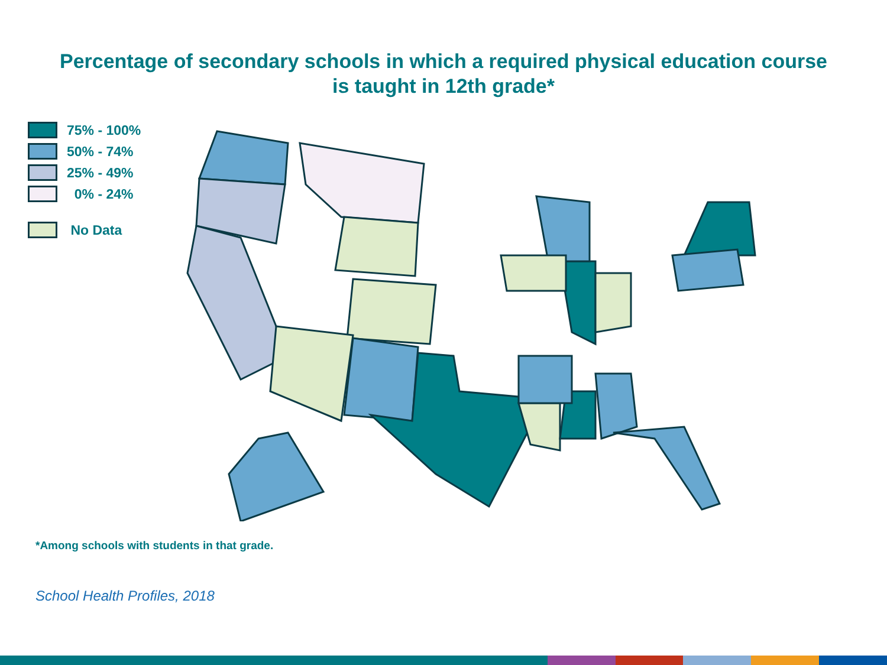Percentage of secondary schools in which a required physical education course
is taught in 12th grade*
75% - 100%
50% - 74%
25% - 49%
0% - 24%
No Data
*Among schools with students in that grade.
School Health Profiles, 2018